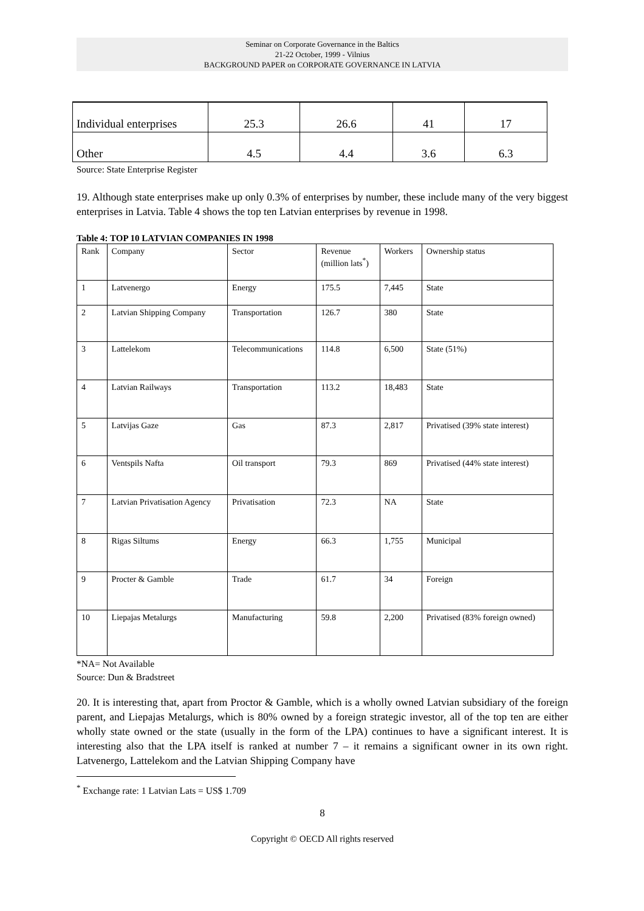Seminar on Corporate Governance in the Baltics
21-22 October, 1999 - Vilnius
BACKGROUND PAPER on CORPORATE GOVERNANCE IN LATVIA
| Individual enterprises | 25.3 | 26.6 | 41 | 17 |
| Other | 4.5 | 4.4 | 3.6 | 6.3 |
Source: State Enterprise Register
19. Although state enterprises make up only 0.3% of enterprises by number, these include many of the very biggest enterprises in Latvia. Table 4 shows the top ten Latvian enterprises by revenue in 1998.
Table 4: TOP 10 LATVIAN COMPANIES IN 1998
| Rank | Company | Sector | Revenue (million lats<sup>*</sup>) | Workers | Ownership status |
| 1 | Latvenergo | Energy | 175.5 | 7,445 | State |
| 2 | Latvian Shipping Company | Transportation | 126.7 | 380 | State |
| 3 | Lattelekom | Telecommunications | 114.8 | 6,500 | State (51%) |
| 4 | Latvian Railways | Transportation | 113.2 | 18,483 | State |
| 5 | Latvijas Gaze | Gas | 87.3 | 2,817 | Privatised (39% state interest) |
| 6 | Ventspils Nafta | Oil transport | 79.3 | 869 | Privatised (44% state interest) |
| 7 | Latvian Privatisation Agency | Privatisation | 72.3 | NA | State |
| 8 | Rigas Siltums | Energy | 66.3 | 1,755 | Municipal |
| 9 | Procter & Gamble | Trade | 61.7 | 34 | Foreign |
| 10 | Liepajas Metalurgs | Manufacturing | 59.8 | 2,200 | Privatised (83% foreign owned) |
*NA= Not Available
Source: Dun & Bradstreet
20. It is interesting that, apart from Proctor & Gamble, which is a wholly owned Latvian subsidiary of the foreign parent, and Liepajas Metalurgs, which is 80% owned by a foreign strategic investor, all of the top ten are either wholly state owned or the state (usually in the form of the LPA) continues to have a significant interest. It is interesting also that the LPA itself is ranked at number 7 – it remains a significant owner in its own right. Latvenergo, Lattelekom and the Latvian Shipping Company have
<sup>*</sup> Exchange rate: 1 Latvian Lats = US$ 1.709
8
Copyright © OECD All rights reserved